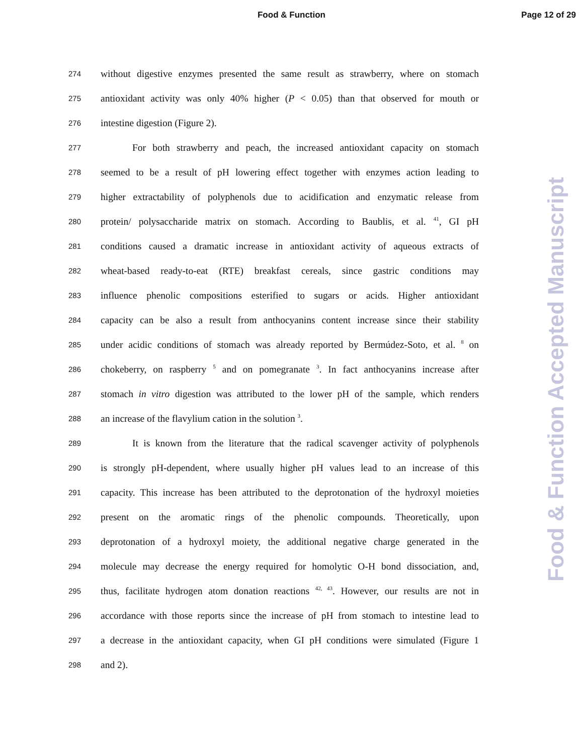Food & Function Page 12 of 29
274 without digestive enzymes presented the same result as strawberry, where on stomach
275 antioxidant activity was only 40% higher (P < 0.05) than that observed for mouth or
276 intestine digestion (Figure 2).
277 For both strawberry and peach, the increased antioxidant capacity on stomach
278 seemed to be a result of pH lowering effect together with enzymes action leading to
279 higher extractability of polyphenols due to acidification and enzymatic release from
280 protein/ polysaccharide matrix on stomach. According to Baublis, et al. <sup>41</sup>, GI pH
281 conditions caused a dramatic increase in antioxidant activity of aqueous extracts of
282 wheat-based ready-to-eat (RTE) breakfast cereals, since gastric conditions may
283 influence phenolic compositions esterified to sugars or acids. Higher antioxidant
284 capacity can be also a result from anthocyanins content increase since their stability
285 under acidic conditions of stomach was already reported by Bermúdez-Soto, et al. <sup>8</sup> on
286 chokeberry, on raspberry <sup>5</sup> and on pomegranate <sup>3</sup>. In fact anthocyanins increase after
287 stomach in vitro digestion was attributed to the lower pH of the sample, which renders
288 an increase of the flavylium cation in the solution <sup>3</sup>.
289 It is known from the literature that the radical scavenger activity of polyphenols
290 is strongly pH-dependent, where usually higher pH values lead to an increase of this
291 capacity. This increase has been attributed to the deprotonation of the hydroxyl moieties
292 present on the aromatic rings of the phenolic compounds. Theoretically, upon
293 deprotonation of a hydroxyl moiety, the additional negative charge generated in the
294 molecule may decrease the energy required for homolytic O-H bond dissociation, and,
295 thus, facilitate hydrogen atom donation reactions <sup>42, 43</sup>. However, our results are not in
296 accordance with those reports since the increase of pH from stomach to intestine lead to
297 a decrease in the antioxidant capacity, when GI pH conditions were simulated (Figure 1
298 and 2).
Food & Function Accepted Manuscript